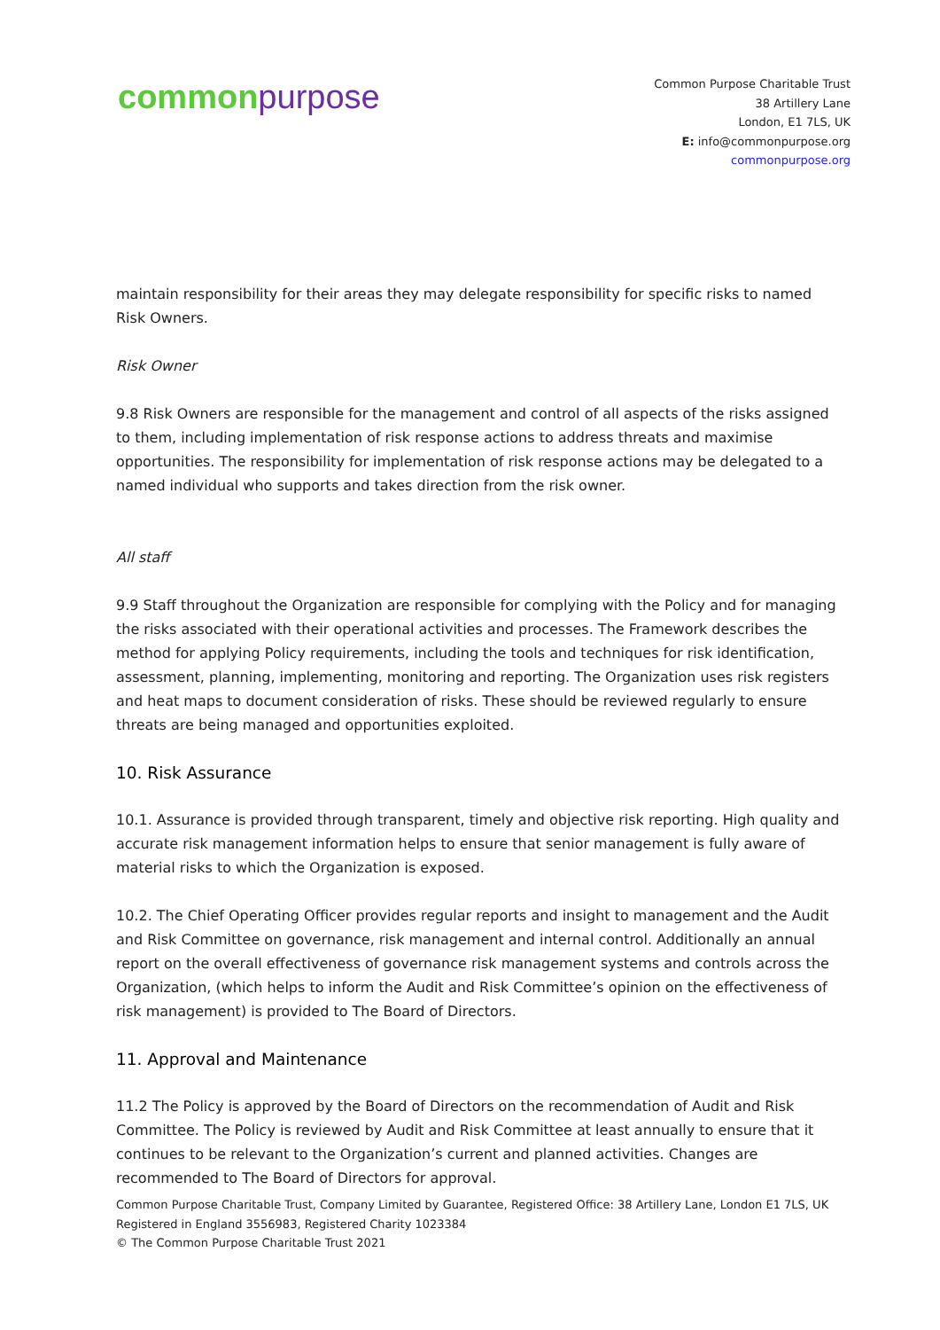common purpose
Common Purpose Charitable Trust
38 Artillery Lane
London, E1 7LS, UK
E: info@commonpurpose.org
commonpurpose.org
maintain responsibility for their areas they may delegate responsibility for specific risks to named Risk Owners.
Risk Owner
9.8 Risk Owners are responsible for the management and control of all aspects of the risks assigned to them, including implementation of risk response actions to address threats and maximise opportunities. The responsibility for implementation of risk response actions may be delegated to a named individual who supports and takes direction from the risk owner.
All staff
9.9 Staff throughout the Organization are responsible for complying with the Policy and for managing the risks associated with their operational activities and processes. The Framework describes the method for applying Policy requirements, including the tools and techniques for risk identification, assessment, planning, implementing, monitoring and reporting. The Organization uses risk registers and heat maps to document consideration of risks. These should be reviewed regularly to ensure threats are being managed and opportunities exploited.
10. Risk Assurance
10.1. Assurance is provided through transparent, timely and objective risk reporting. High quality and accurate risk management information helps to ensure that senior management is fully aware of material risks to which the Organization is exposed.
10.2. The Chief Operating Officer provides regular reports and insight to management and the Audit and Risk Committee on governance, risk management and internal control. Additionally an annual report on the overall effectiveness of governance risk management systems and controls across the Organization, (which helps to inform the Audit and Risk Committee’s opinion on the effectiveness of risk management) is provided to The Board of Directors.
11. Approval and Maintenance
11.2 The Policy is approved by the Board of Directors on the recommendation of Audit and Risk Committee. The Policy is reviewed by Audit and Risk Committee at least annually to ensure that it continues to be relevant to the Organization’s current and planned activities. Changes are recommended to The Board of Directors for approval.
Common Purpose Charitable Trust, Company Limited by Guarantee, Registered Office: 38 Artillery Lane, London E1 7LS, UK
Registered in England 3556983, Registered Charity 1023384
© The Common Purpose Charitable Trust 2021